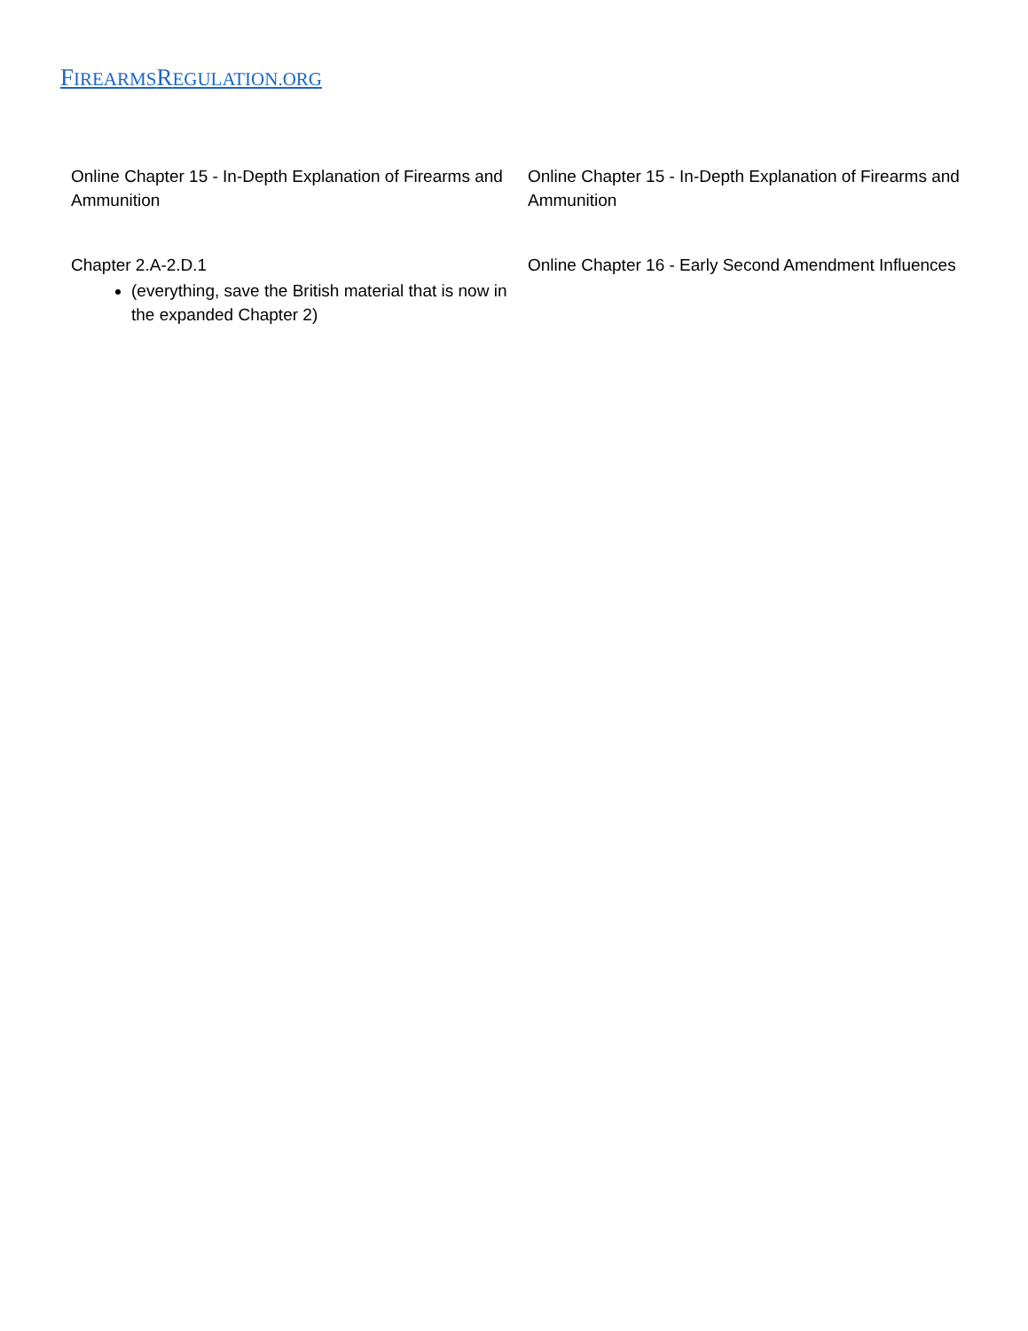FIREARMSREGULATION.ORG
| Online Chapter 15 - In-Depth Explanation of Firearms and Ammunition | Online Chapter 15 - In-Depth Explanation of Firearms and Ammunition |
| Chapter 2.A-2.D.1 (everything, save the British material that is now in the expanded Chapter 2) | Online Chapter 16 - Early Second Amendment Influences |